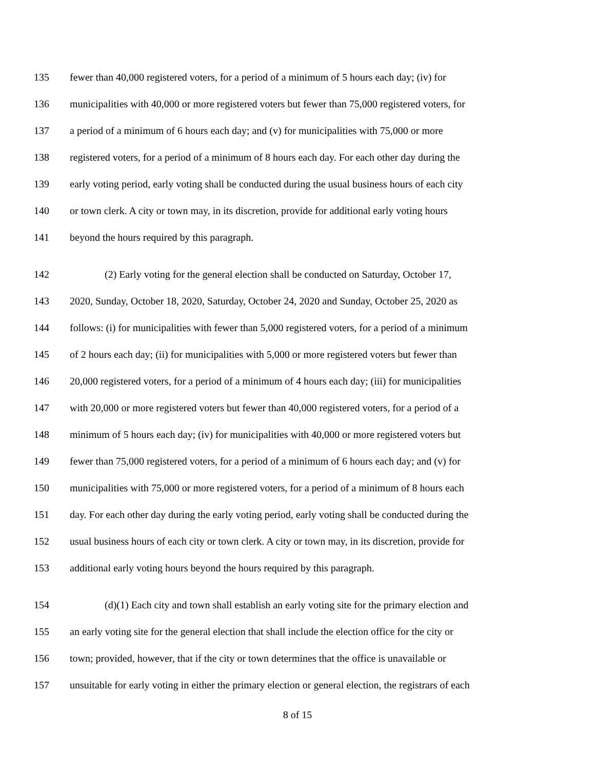135 fewer than 40,000 registered voters, for a period of a minimum of 5 hours each day; (iv) for
136 municipalities with 40,000 or more registered voters but fewer than 75,000 registered voters, for
137 a period of a minimum of 6 hours each day; and (v) for municipalities with 75,000 or more
138 registered voters, for a period of a minimum of 8 hours each day. For each other day during the
139 early voting period, early voting shall be conducted during the usual business hours of each city
140 or town clerk. A city or town may, in its discretion, provide for additional early voting hours
141 beyond the hours required by this paragraph.
142 (2) Early voting for the general election shall be conducted on Saturday, October 17,
143 2020, Sunday, October 18, 2020, Saturday, October 24, 2020 and Sunday, October 25, 2020 as
144 follows: (i) for municipalities with fewer than 5,000 registered voters, for a period of a minimum
145 of 2 hours each day; (ii) for municipalities with 5,000 or more registered voters but fewer than
146 20,000 registered voters, for a period of a minimum of 4 hours each day; (iii) for municipalities
147 with 20,000 or more registered voters but fewer than 40,000 registered voters, for a period of a
148 minimum of 5 hours each day; (iv) for municipalities with 40,000 or more registered voters but
149 fewer than 75,000 registered voters, for a period of a minimum of 6 hours each day; and (v) for
150 municipalities with 75,000 or more registered voters, for a period of a minimum of 8 hours each
151 day. For each other day during the early voting period, early voting shall be conducted during the
152 usual business hours of each city or town clerk. A city or town may, in its discretion, provide for
153 additional early voting hours beyond the hours required by this paragraph.
154 (d)(1) Each city and town shall establish an early voting site for the primary election and
155 an early voting site for the general election that shall include the election office for the city or
156 town; provided, however, that if the city or town determines that the office is unavailable or
157 unsuitable for early voting in either the primary election or general election, the registrars of each
8 of 15